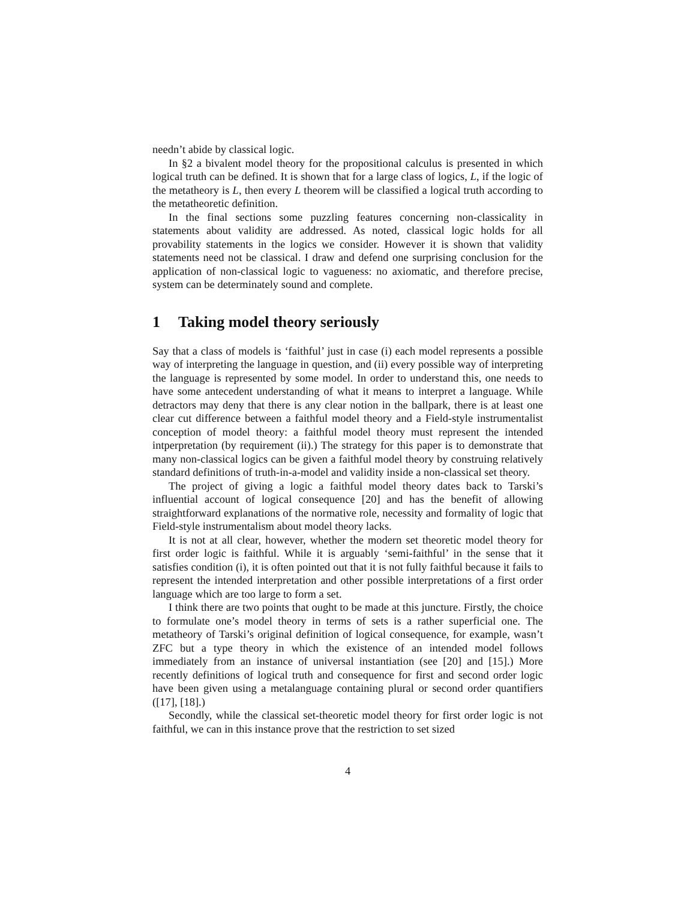needn’t abide by classical logic.
In §2 a bivalent model theory for the propositional calculus is presented in which logical truth can be defined. It is shown that for a large class of logics, L, if the logic of the metatheory is L, then every L theorem will be classified a logical truth according to the metatheoretic definition.
In the final sections some puzzling features concerning non-classicality in statements about validity are addressed. As noted, classical logic holds for all provability statements in the logics we consider. However it is shown that validity statements need not be classical. I draw and defend one surprising conclusion for the application of non-classical logic to vagueness: no axiomatic, and therefore precise, system can be determinately sound and complete.
1 Taking model theory seriously
Say that a class of models is ‘faithful’ just in case (i) each model represents a possible way of interpreting the language in question, and (ii) every possible way of interpreting the language is represented by some model. In order to understand this, one needs to have some antecedent understanding of what it means to interpret a language. While detractors may deny that there is any clear notion in the ballpark, there is at least one clear cut difference between a faithful model theory and a Field-style instrumentalist conception of model theory: a faithful model theory must represent the intended intperpretation (by requirement (ii).) The strategy for this paper is to demonstrate that many non-classical logics can be given a faithful model theory by construing relatively standard definitions of truth-in-a-model and validity inside a non-classical set theory.
The project of giving a logic a faithful model theory dates back to Tarski’s influential account of logical consequence [20] and has the benefit of allowing straightforward explanations of the normative role, necessity and formality of logic that Field-style instrumentalism about model theory lacks.
It is not at all clear, however, whether the modern set theoretic model theory for first order logic is faithful. While it is arguably ‘semi-faithful’ in the sense that it satisfies condition (i), it is often pointed out that it is not fully faithful because it fails to represent the intended interpretation and other possible interpretations of a first order language which are too large to form a set.
I think there are two points that ought to be made at this juncture. Firstly, the choice to formulate one’s model theory in terms of sets is a rather superficial one. The metatheory of Tarski’s original definition of logical consequence, for example, wasn’t ZFC but a type theory in which the existence of an intended model follows immediately from an instance of universal instantiation (see [20] and [15].) More recently definitions of logical truth and consequence for first and second order logic have been given using a metalanguage containing plural or second order quantifiers ([17], [18].)
Secondly, while the classical set-theoretic model theory for first order logic is not faithful, we can in this instance prove that the restriction to set sized
4